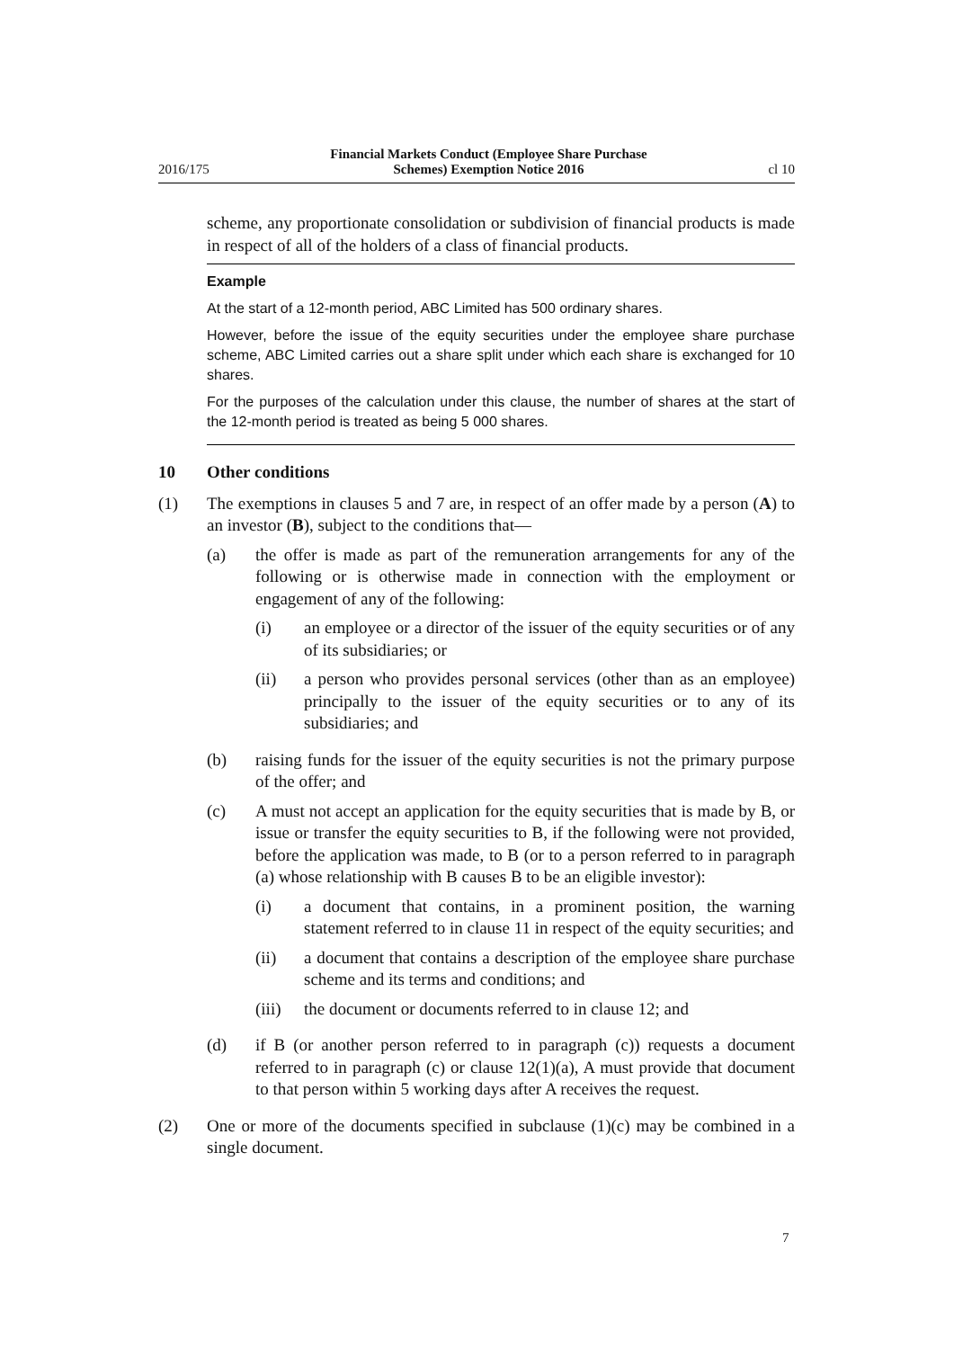2016/175 Financial Markets Conduct (Employee Share Purchase
Schemes) Exemption Notice 2016 cl 10
scheme, any proportionate consolidation or subdivision of financial products is made in respect of all of the holders of a class of financial products.
Example
At the start of a 12-month period, ABC Limited has 500 ordinary shares.
However, before the issue of the equity securities under the employee share purchase scheme, ABC Limited carries out a share split under which each share is exchanged for 10 shares.
For the purposes of the calculation under this clause, the number of shares at the start of the 12-month period is treated as being 5 000 shares.
10 Other conditions
(1) The exemptions in clauses 5 and 7 are, in respect of an offer made by a person (A) to an investor (B), subject to the conditions that—
(a) the offer is made as part of the remuneration arrangements for any of the following or is otherwise made in connection with the employment or engagement of any of the following:
(i) an employee or a director of the issuer of the equity securities or of any of its subsidiaries; or
(ii) a person who provides personal services (other than as an employee) principally to the issuer of the equity securities or to any of its subsidiaries; and
(b) raising funds for the issuer of the equity securities is not the primary purpose of the offer; and
(c) A must not accept an application for the equity securities that is made by B, or issue or transfer the equity securities to B, if the following were not provided, before the application was made, to B (or to a person referred to in paragraph (a) whose relationship with B causes B to be an eligible investor):
(i) a document that contains, in a prominent position, the warning statement referred to in clause 11 in respect of the equity securities; and
(ii) a document that contains a description of the employee share purchase scheme and its terms and conditions; and
(iii) the document or documents referred to in clause 12; and
(d) if B (or another person referred to in paragraph (c)) requests a document referred to in paragraph (c) or clause 12(1)(a), A must provide that document to that person within 5 working days after A receives the request.
(2) One or more of the documents specified in subclause (1)(c) may be combined in a single document.
7